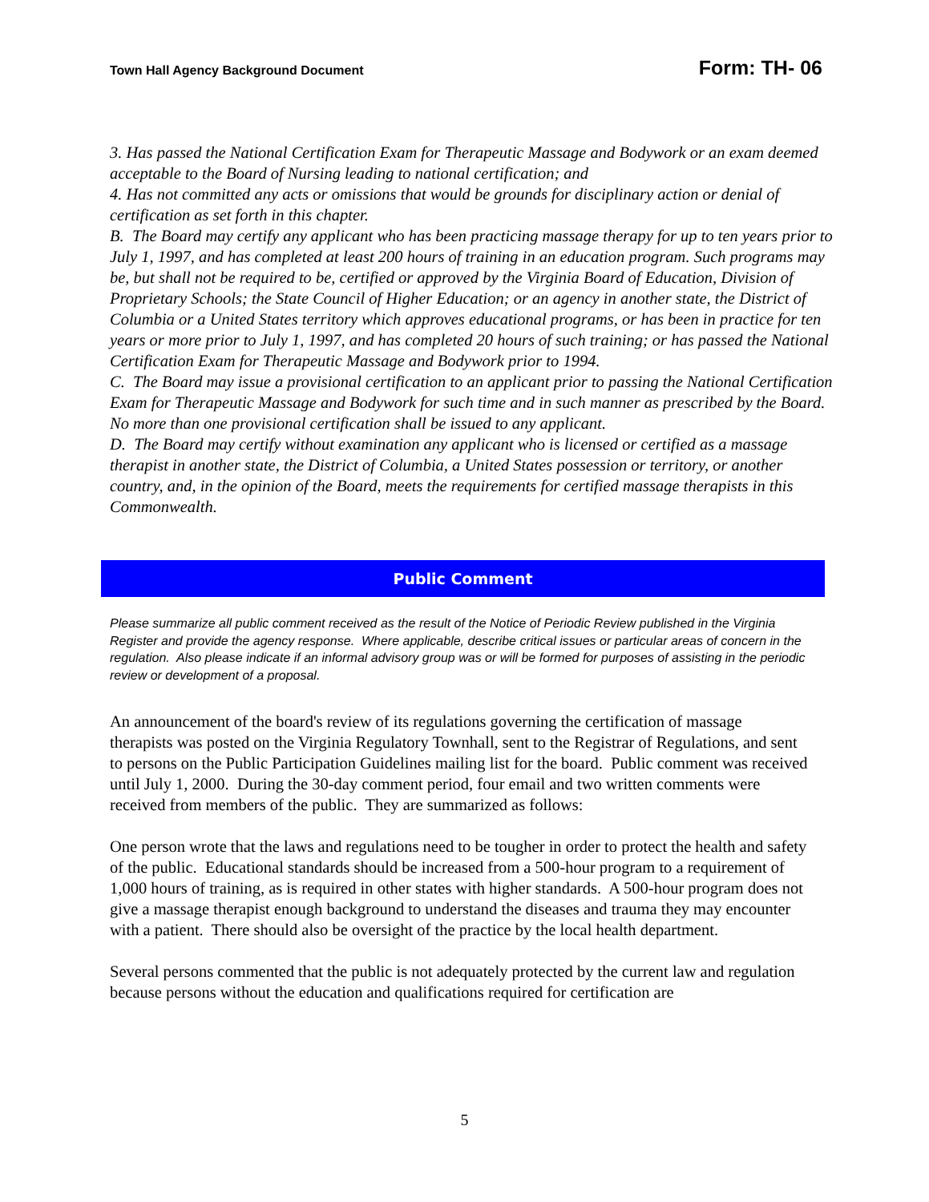Town Hall Agency Background Document Form: TH- 06
3. Has passed the National Certification Exam for Therapeutic Massage and Bodywork or an exam deemed acceptable to the Board of Nursing leading to national certification; and
4. Has not committed any acts or omissions that would be grounds for disciplinary action or denial of certification as set forth in this chapter.
B. The Board may certify any applicant who has been practicing massage therapy for up to ten years prior to July 1, 1997, and has completed at least 200 hours of training in an education program. Such programs may be, but shall not be required to be, certified or approved by the Virginia Board of Education, Division of Proprietary Schools; the State Council of Higher Education; or an agency in another state, the District of Columbia or a United States territory which approves educational programs, or has been in practice for ten years or more prior to July 1, 1997, and has completed 20 hours of such training; or has passed the National Certification Exam for Therapeutic Massage and Bodywork prior to 1994.
C. The Board may issue a provisional certification to an applicant prior to passing the National Certification Exam for Therapeutic Massage and Bodywork for such time and in such manner as prescribed by the Board. No more than one provisional certification shall be issued to any applicant.
D. The Board may certify without examination any applicant who is licensed or certified as a massage therapist in another state, the District of Columbia, a United States possession or territory, or another country, and, in the opinion of the Board, meets the requirements for certified massage therapists in this Commonwealth.
Public Comment
Please summarize all public comment received as the result of the Notice of Periodic Review published in the Virginia Register and provide the agency response. Where applicable, describe critical issues or particular areas of concern in the regulation. Also please indicate if an informal advisory group was or will be formed for purposes of assisting in the periodic review or development of a proposal.
An announcement of the board's review of its regulations governing the certification of massage therapists was posted on the Virginia Regulatory Townhall, sent to the Registrar of Regulations, and sent to persons on the Public Participation Guidelines mailing list for the board. Public comment was received until July 1, 2000. During the 30-day comment period, four email and two written comments were received from members of the public. They are summarized as follows:
One person wrote that the laws and regulations need to be tougher in order to protect the health and safety of the public. Educational standards should be increased from a 500-hour program to a requirement of 1,000 hours of training, as is required in other states with higher standards. A 500-hour program does not give a massage therapist enough background to understand the diseases and trauma they may encounter with a patient. There should also be oversight of the practice by the local health department.
Several persons commented that the public is not adequately protected by the current law and regulation because persons without the education and qualifications required for certification are
5